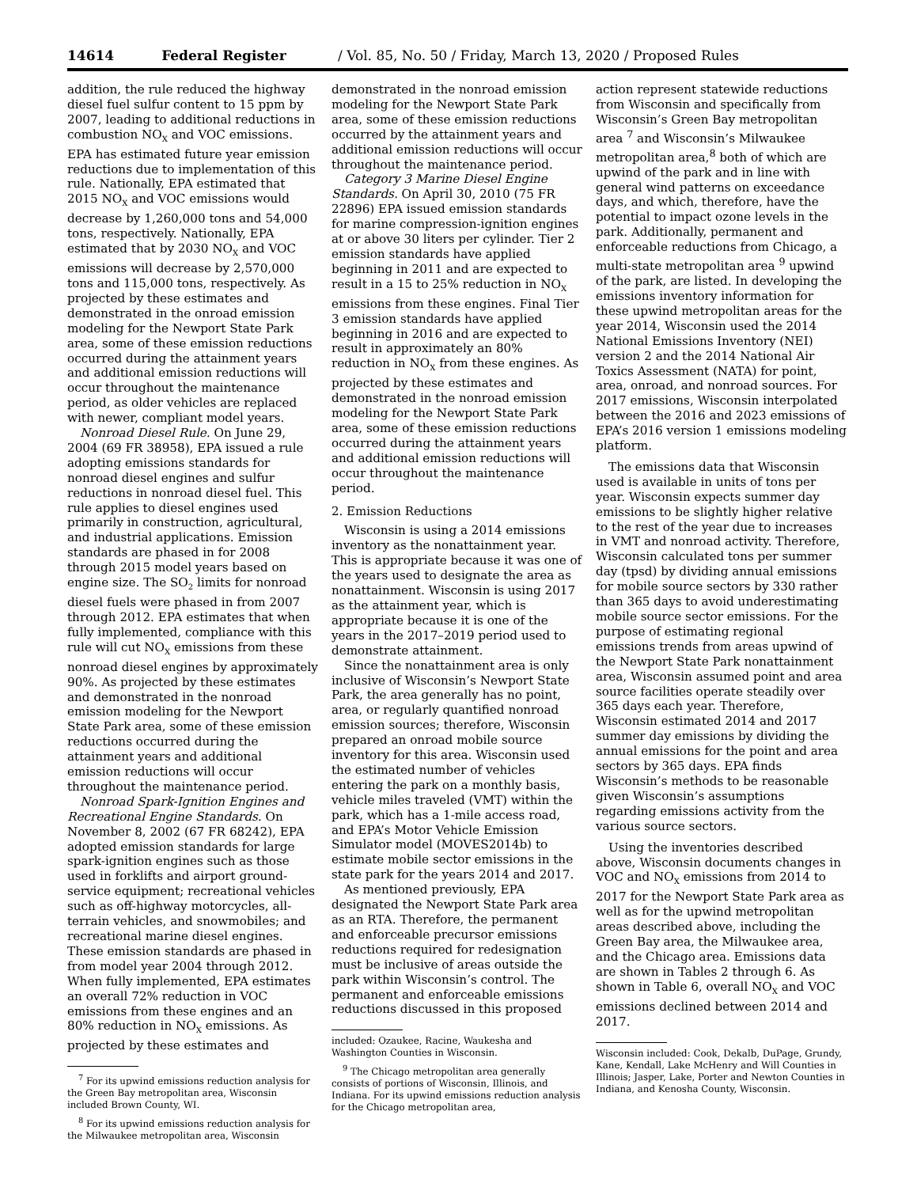14614 Federal Register / Vol. 85, No. 50 / Friday, March 13, 2020 / Proposed Rules
addition, the rule reduced the highway diesel fuel sulfur content to 15 ppm by 2007, leading to additional reductions in combustion NO<sub>X</sub> and VOC emissions. EPA has estimated future year emission reductions due to implementation of this rule. Nationally, EPA estimated that 2015 NO<sub>X</sub> and VOC emissions would decrease by 1,260,000 tons and 54,000 tons, respectively. Nationally, EPA estimated that by 2030 NO<sub>X</sub> and VOC emissions will decrease by 2,570,000 tons and 115,000 tons, respectively. As projected by these estimates and demonstrated in the onroad emission modeling for the Newport State Park area, some of these emission reductions occurred during the attainment years and additional emission reductions will occur throughout the maintenance period, as older vehicles are replaced with newer, compliant model years.
Nonroad Diesel Rule. On June 29, 2004 (69 FR 38958), EPA issued a rule adopting emissions standards for nonroad diesel engines and sulfur reductions in nonroad diesel fuel. This rule applies to diesel engines used primarily in construction, agricultural, and industrial applications. Emission standards are phased in for 2008 through 2015 model years based on engine size. The SO<sub>2</sub> limits for nonroad diesel fuels were phased in from 2007 through 2012. EPA estimates that when fully implemented, compliance with this rule will cut NO<sub>X</sub> emissions from these nonroad diesel engines by approximately 90%. As projected by these estimates and demonstrated in the nonroad emission modeling for the Newport State Park area, some of these emission reductions occurred during the attainment years and additional emission reductions will occur throughout the maintenance period.
Nonroad Spark-Ignition Engines and Recreational Engine Standards. On November 8, 2002 (67 FR 68242), EPA adopted emission standards for large spark-ignition engines such as those used in forklifts and airport ground-service equipment; recreational vehicles such as off-highway motorcycles, all-terrain vehicles, and snowmobiles; and recreational marine diesel engines. These emission standards are phased in from model year 2004 through 2012. When fully implemented, EPA estimates an overall 72% reduction in VOC emissions from these engines and an 80% reduction in NO<sub>X</sub> emissions. As projected by these estimates and
<sup>7</sup> For its upwind emissions reduction analysis for the Green Bay metropolitan area, Wisconsin included Brown County, WI.
<sup>8</sup> For its upwind emissions reduction analysis for the Milwaukee metropolitan area, Wisconsin
demonstrated in the nonroad emission modeling for the Newport State Park area, some of these emission reductions occurred by the attainment years and additional emission reductions will occur throughout the maintenance period.
Category 3 Marine Diesel Engine Standards. On April 30, 2010 (75 FR 22896) EPA issued emission standards for marine compression-ignition engines at or above 30 liters per cylinder. Tier 2 emission standards have applied beginning in 2011 and are expected to result in a 15 to 25% reduction in NO<sub>X</sub> emissions from these engines. Final Tier 3 emission standards have applied beginning in 2016 and are expected to result in approximately an 80% reduction in NO<sub>X</sub> from these engines. As projected by these estimates and demonstrated in the nonroad emission modeling for the Newport State Park area, some of these emission reductions occurred during the attainment years and additional emission reductions will occur throughout the maintenance period.
2. Emission Reductions
Wisconsin is using a 2014 emissions inventory as the nonattainment year. This is appropriate because it was one of the years used to designate the area as nonattainment. Wisconsin is using 2017 as the attainment year, which is appropriate because it is one of the years in the 2017–2019 period used to demonstrate attainment.
Since the nonattainment area is only inclusive of Wisconsin’s Newport State Park, the area generally has no point, area, or regularly quantified nonroad emission sources; therefore, Wisconsin prepared an onroad mobile source inventory for this area. Wisconsin used the estimated number of vehicles entering the park on a monthly basis, vehicle miles traveled (VMT) within the park, which has a 1-mile access road, and EPA’s Motor Vehicle Emission Simulator model (MOVES2014b) to estimate mobile sector emissions in the state park for the years 2014 and 2017.
As mentioned previously, EPA designated the Newport State Park area as an RTA. Therefore, the permanent and enforceable precursor emissions reductions required for redesignation must be inclusive of areas outside the park within Wisconsin’s control. The permanent and enforceable emissions reductions discussed in this proposed
included: Ozaukee, Racine, Waukesha and Washington Counties in Wisconsin.
<sup>9</sup> The Chicago metropolitan area generally consists of portions of Wisconsin, Illinois, and Indiana. For its upwind emissions reduction analysis for the Chicago metropolitan area,
action represent statewide reductions from Wisconsin and specifically from Wisconsin’s Green Bay metropolitan area <sup>7</sup> and Wisconsin’s Milwaukee metropolitan area,<sup>8</sup> both of which are upwind of the park and in line with general wind patterns on exceedance days, and which, therefore, have the potential to impact ozone levels in the park. Additionally, permanent and enforceable reductions from Chicago, a multi-state metropolitan area <sup>9</sup> upwind of the park, are listed. In developing the emissions inventory information for these upwind metropolitan areas for the year 2014, Wisconsin used the 2014 National Emissions Inventory (NEI) version 2 and the 2014 National Air Toxics Assessment (NATA) for point, area, onroad, and nonroad sources. For 2017 emissions, Wisconsin interpolated between the 2016 and 2023 emissions of EPA’s 2016 version 1 emissions modeling platform.
The emissions data that Wisconsin used is available in units of tons per year. Wisconsin expects summer day emissions to be slightly higher relative to the rest of the year due to increases in VMT and nonroad activity. Therefore, Wisconsin calculated tons per summer day (tpsd) by dividing annual emissions for mobile source sectors by 330 rather than 365 days to avoid underestimating mobile source sector emissions. For the purpose of estimating regional emissions trends from areas upwind of the Newport State Park nonattainment area, Wisconsin assumed point and area source facilities operate steadily over 365 days each year. Therefore, Wisconsin estimated 2014 and 2017 summer day emissions by dividing the annual emissions for the point and area sectors by 365 days. EPA finds Wisconsin’s methods to be reasonable given Wisconsin’s assumptions regarding emissions activity from the various source sectors.
Using the inventories described above, Wisconsin documents changes in VOC and NO<sub>X</sub> emissions from 2014 to 2017 for the Newport State Park area as well as for the upwind metropolitan areas described above, including the Green Bay area, the Milwaukee area, and the Chicago area. Emissions data are shown in Tables 2 through 6. As shown in Table 6, overall NO<sub>X</sub> and VOC emissions declined between 2014 and 2017.
Wisconsin included: Cook, Dekalb, DuPage, Grundy, Kane, Kendall, Lake McHenry and Will Counties in Illinois; Jasper, Lake, Porter and Newton Counties in Indiana, and Kenosha County, Wisconsin.